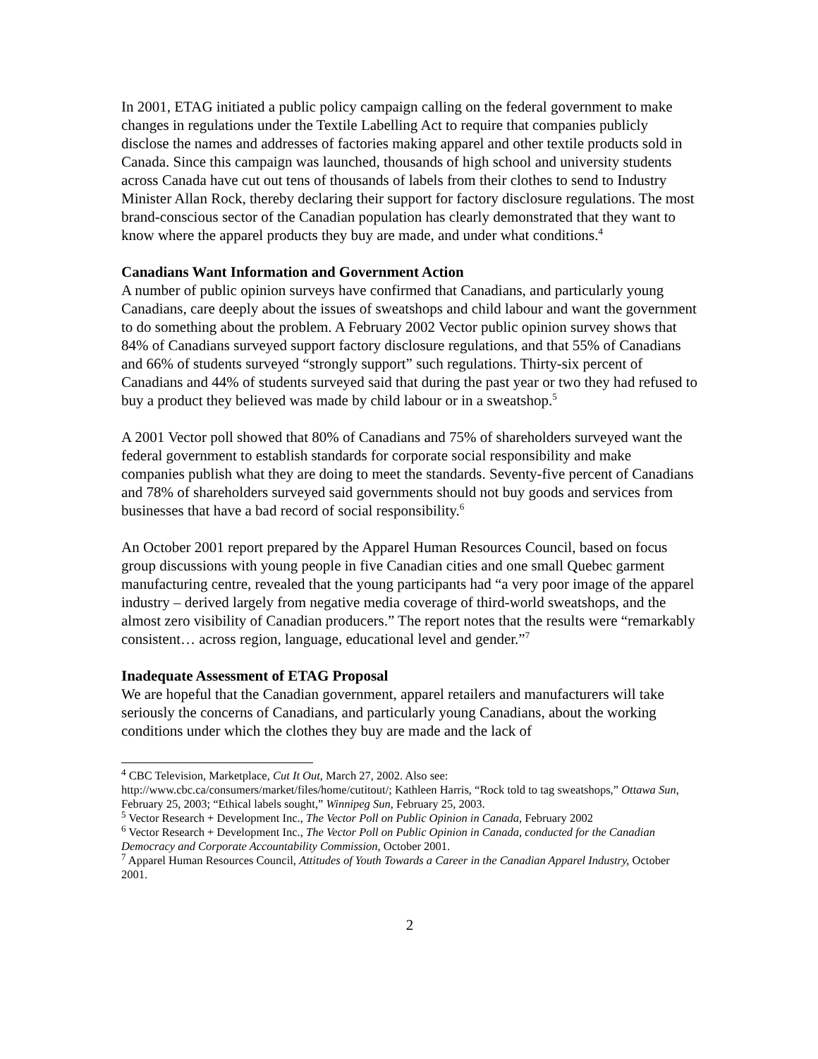In 2001, ETAG initiated a public policy campaign calling on the federal government to make changes in regulations under the Textile Labelling Act to require that companies publicly disclose the names and addresses of factories making apparel and other textile products sold in Canada. Since this campaign was launched, thousands of high school and university students across Canada have cut out tens of thousands of labels from their clothes to send to Industry Minister Allan Rock, thereby declaring their support for factory disclosure regulations. The most brand-conscious sector of the Canadian population has clearly demonstrated that they want to know where the apparel products they buy are made, and under what conditions.<sup>4</sup>
Canadians Want Information and Government Action
A number of public opinion surveys have confirmed that Canadians, and particularly young Canadians, care deeply about the issues of sweatshops and child labour and want the government to do something about the problem. A February 2002 Vector public opinion survey shows that 84% of Canadians surveyed support factory disclosure regulations, and that 55% of Canadians and 66% of students surveyed “strongly support” such regulations. Thirty-six percent of Canadians and 44% of students surveyed said that during the past year or two they had refused to buy a product they believed was made by child labour or in a sweatshop.<sup>5</sup>
A 2001 Vector poll showed that 80% of Canadians and 75% of shareholders surveyed want the federal government to establish standards for corporate social responsibility and make companies publish what they are doing to meet the standards. Seventy-five percent of Canadians and 78% of shareholders surveyed said governments should not buy goods and services from businesses that have a bad record of social responsibility.<sup>6</sup>
An October 2001 report prepared by the Apparel Human Resources Council, based on focus group discussions with young people in five Canadian cities and one small Quebec garment manufacturing centre, revealed that the young participants had “a very poor image of the apparel industry – derived largely from negative media coverage of third-world sweatshops, and the almost zero visibility of Canadian producers.” The report notes that the results were “remarkably consistent… across region, language, educational level and gender.”<sup>7</sup>
Inadequate Assessment of ETAG Proposal
We are hopeful that the Canadian government, apparel retailers and manufacturers will take seriously the concerns of Canadians, and particularly young Canadians, about the working conditions under which the clothes they buy are made and the lack of
<sup>4</sup> CBC Television, Marketplace, Cut It Out, March 27, 2002. Also see: http://www.cbc.ca/consumers/market/files/home/cutitout/; Kathleen Harris, “Rock told to tag sweatshops,” Ottawa Sun, February 25, 2003; “Ethical labels sought,” Winnipeg Sun, February 25, 2003.
<sup>5</sup> Vector Research + Development Inc., The Vector Poll on Public Opinion in Canada, February 2002
<sup>6</sup> Vector Research + Development Inc., The Vector Poll on Public Opinion in Canada, conducted for the Canadian Democracy and Corporate Accountability Commission, October 2001.
<sup>7</sup> Apparel Human Resources Council, Attitudes of Youth Towards a Career in the Canadian Apparel Industry, October 2001.
2